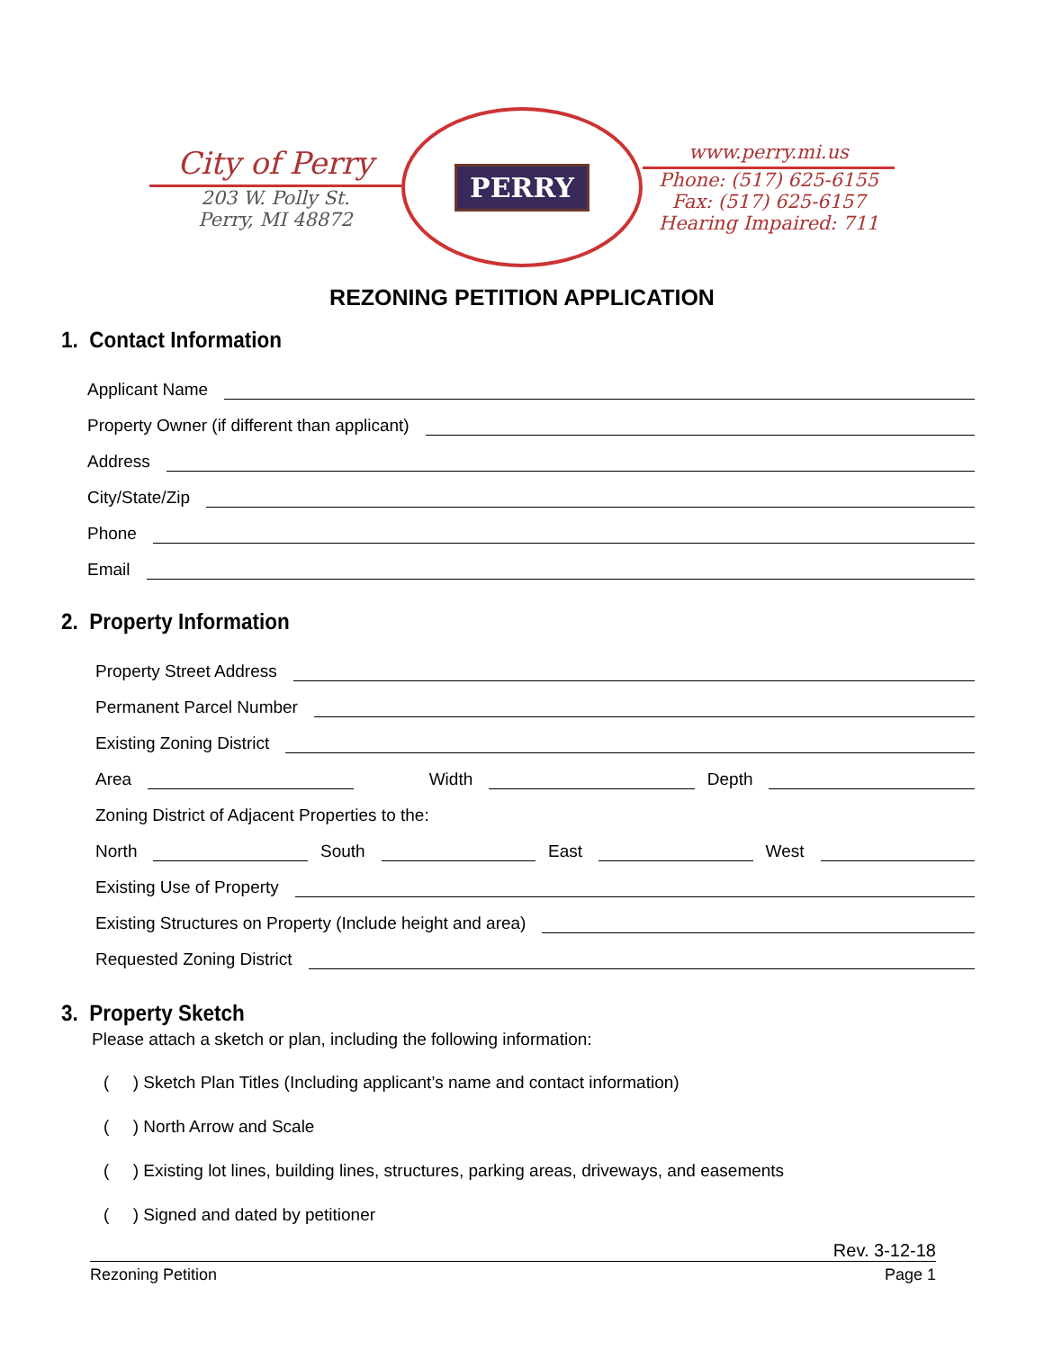City of Perry
203 W. Polly St.
Perry, MI 48872
PERRY
www.perry.mi.us
Phone: (517) 625-6155
Fax: (517) 625-6157
Hearing Impaired: 711
REZONING PETITION APPLICATION
1. Contact Information
Applicant Name
Property Owner (if different than applicant)
Address
City/State/Zip
Phone
Email
2. Property Information
Property Street Address
Permanent Parcel Number
Existing Zoning District
Area Width Depth
Zoning District of Adjacent Properties to the:
North South East West
Existing Use of Property
Existing Structures on Property (Include height and area)
Requested Zoning District
3. Property Sketch
Please attach a sketch or plan, including the following information:
( ) Sketch Plan Titles (Including applicant’s name and contact information)
( ) North Arrow and Scale
( ) Existing lot lines, building lines, structures, parking areas, driveways, and easements
( ) Signed and dated by petitioner
Rev. 3-12-18
Rezoning Petition Page 1